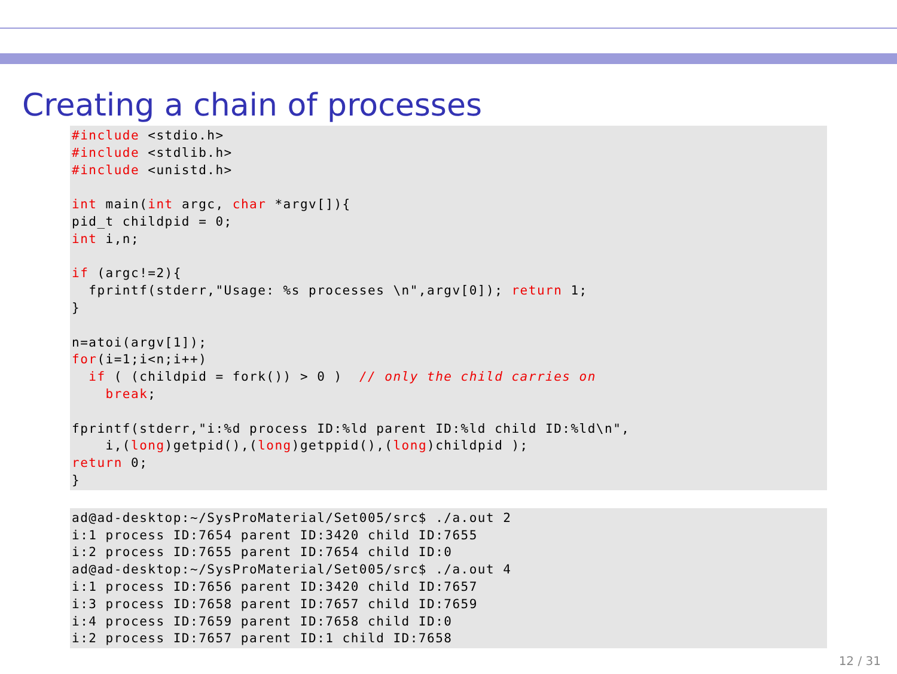Creating a chain of processes
#include <stdio.h>
#include <stdlib.h>
#include <unistd.h>

int main(int argc, char *argv[]){
pid_t childpid = 0;
int i,n;

if (argc!=2){
  fprintf(stderr,"Usage: %s processes \n",argv[0]); return 1;
}

n=atoi(argv[1]);
for(i=1;i<n;i++)
  if ( (childpid = fork()) > 0 )  // only the child carries on
    break;

fprintf(stderr,"i:%d process ID:%ld parent ID:%ld child ID:%ld\n",
    i,(long)getpid(),(long)getppid(),(long)childpid );
return 0;
}
ad@ad-desktop:~/SysProMaterial/Set005/src$ ./a.out 2
i:1 process ID:7654 parent ID:3420 child ID:7655
i:2 process ID:7655 parent ID:7654 child ID:0
ad@ad-desktop:~/SysProMaterial/Set005/src$ ./a.out 4
i:1 process ID:7656 parent ID:3420 child ID:7657
i:3 process ID:7658 parent ID:7657 child ID:7659
i:4 process ID:7659 parent ID:7658 child ID:0
i:2 process ID:7657 parent ID:1 child ID:7658
12 / 31